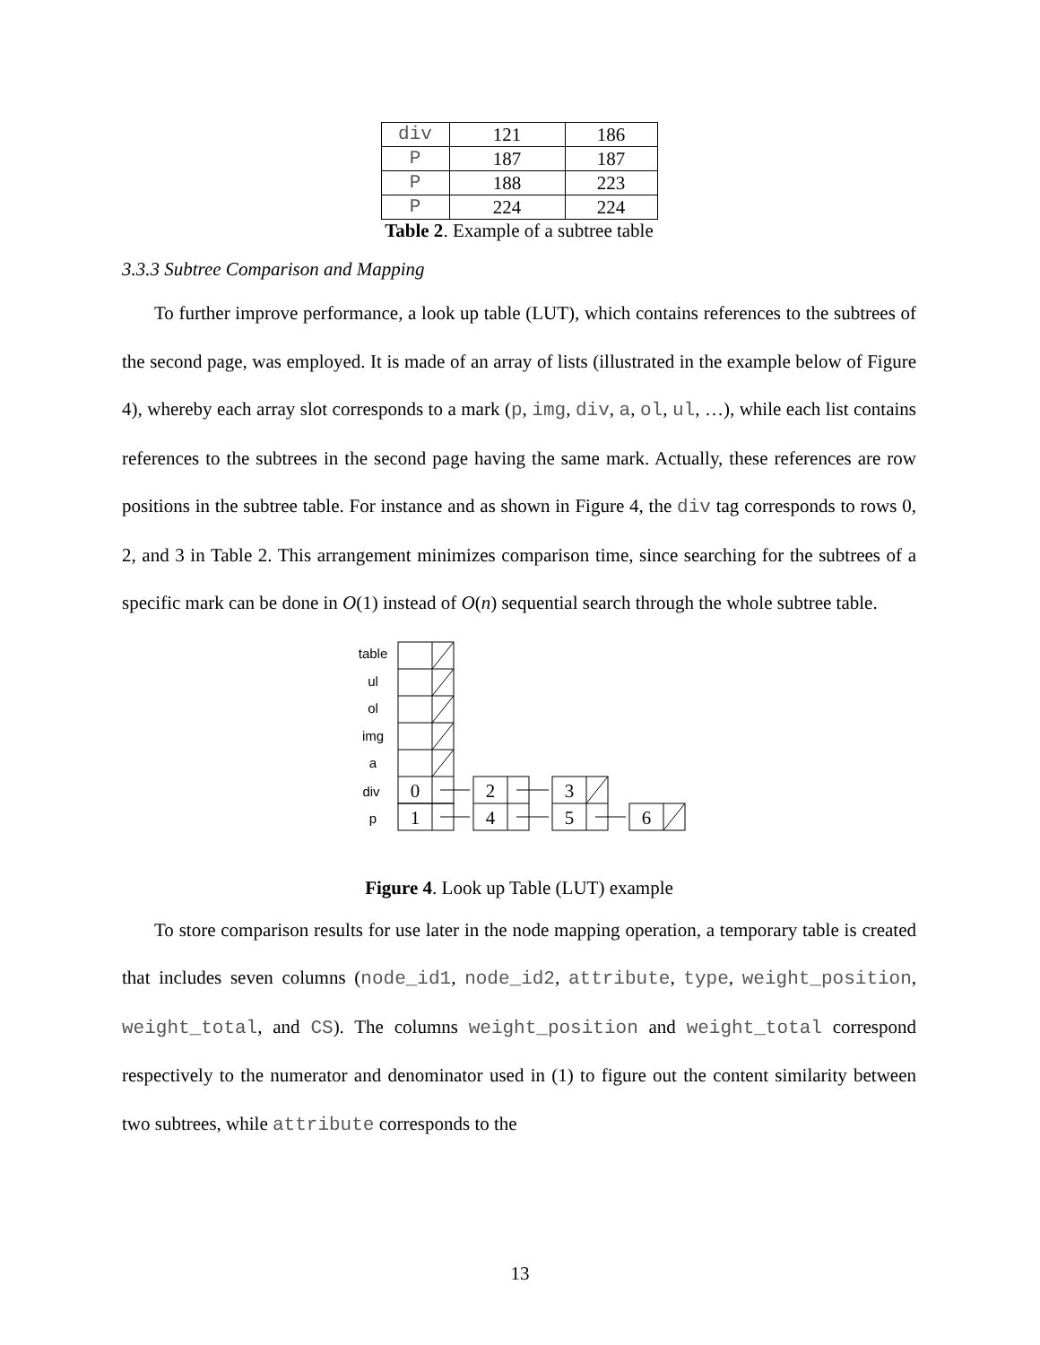| div | 121 | 186 |
| P | 187 | 187 |
| P | 188 | 223 |
| P | 224 | 224 |
Table 2. Example of a subtree table
3.3.3 Subtree Comparison and Mapping
To further improve performance, a look up table (LUT), which contains references to the subtrees of the second page, was employed. It is made of an array of lists (illustrated in the example below of Figure 4), whereby each array slot corresponds to a mark (p, img, div, a, ol, ul, …), while each list contains references to the subtrees in the second page having the same mark. Actually, these references are row positions in the subtree table. For instance and as shown in Figure 4, the div tag corresponds to rows 0, 2, and 3 in Table 2. This arrangement minimizes comparison time, since searching for the subtrees of a specific mark can be done in O(1) instead of O(n) sequential search through the whole subtree table.
table
ul
ol
img
a
div
p
0
1
2
4
3
5
6
Figure 4. Look up Table (LUT) example
To store comparison results for use later in the node mapping operation, a temporary table is created that includes seven columns (node_id1, node_id2, attribute, type, weight_position, weight_total, and CS). The columns weight_position and weight_total correspond respectively to the numerator and denominator used in (1) to figure out the content similarity between two subtrees, while attribute corresponds to the
13